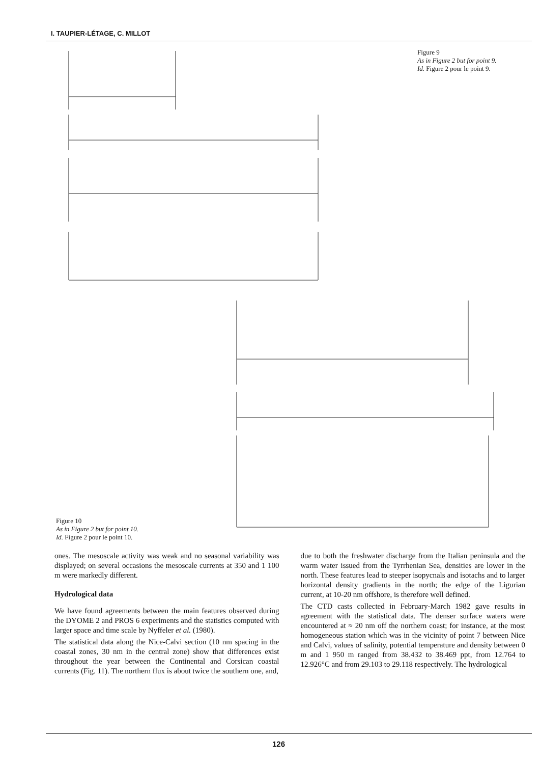I. TAUPIER-LÉTAGE, C. MILLOT
Figure 9
As in Figure 2 but for point 9.
Id. Figure 2 pour le point 9.
Figure 10
As in Figure 2 but for point 10.
Id. Figure 2 pour le point 10.
ones. The mesoscale activity was weak and no seasonal variability was displayed; on several occasions the mesoscale currents at 350 and 1 100 m were markedly different.
Hydrological data
We have found agreements between the main features observed during the DYOME 2 and PROS 6 experiments and the statistics computed with larger space and time scale by Nyffeler et al. (1980).
The statistical data along the Nice-Calvi section (10 nm spacing in the coastal zones, 30 nm in the central zone) show that differences exist throughout the year between the Continental and Corsican coastal currents (Fig. 11). The northern flux is about twice the southern one, and,
due to both the freshwater discharge from the Italian peninsula and the warm water issued from the Tyrrhenian Sea, densities are lower in the north. These features lead to steeper isopycnals and isotachs and to larger horizontal density gradients in the north; the edge of the Ligurian current, at 10-20 nm offshore, is therefore well defined.
The CTD casts collected in February-March 1982 gave results in agreement with the statistical data. The denser surface waters were encountered at ≈ 20 nm off the northern coast; for instance, at the most homogeneous station which was in the vicinity of point 7 between Nice and Calvi, values of salinity, potential temperature and density between 0 m and 1 950 m ranged from 38.432 to 38.469 ppt, from 12.764 to 12.926°C and from 29.103 to 29.118 respectively. The hydrological
126